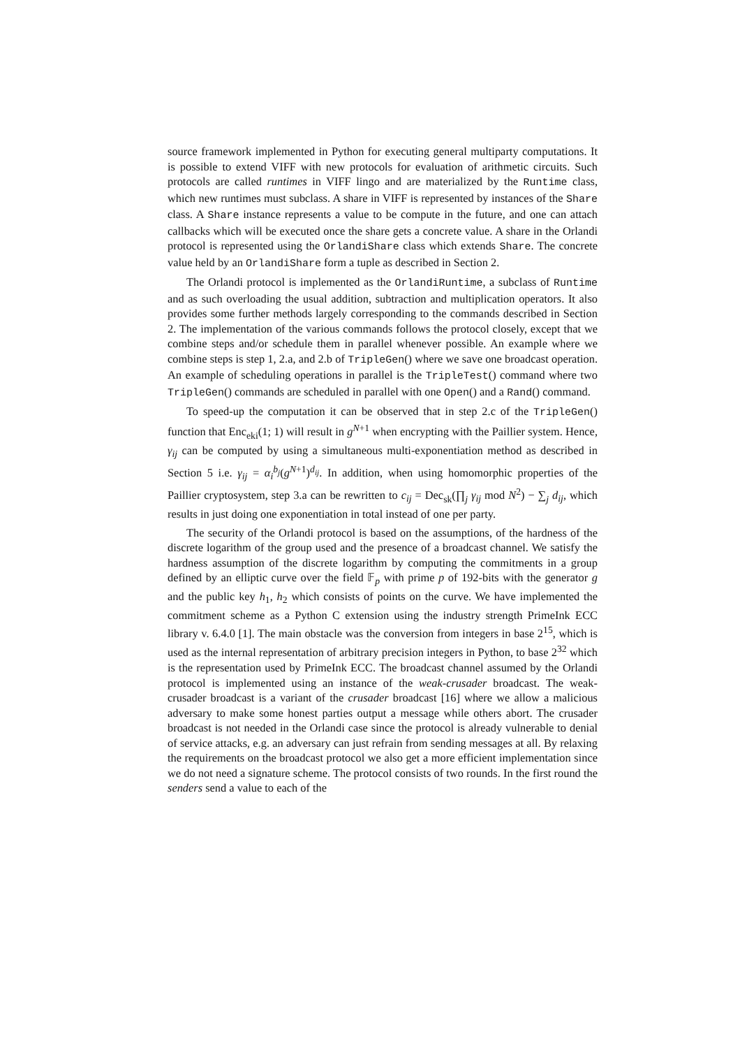source framework implemented in Python for executing general multiparty computations. It is possible to extend VIFF with new protocols for evaluation of arithmetic circuits. Such protocols are called runtimes in VIFF lingo and are materialized by the Runtime class, which new runtimes must subclass. A share in VIFF is represented by instances of the Share class. A Share instance represents a value to be compute in the future, and one can attach callbacks which will be executed once the share gets a concrete value. A share in the Orlandi protocol is represented using the OrlandiShare class which extends Share. The concrete value held by an OrlandiShare form a tuple as described in Section 2.
The Orlandi protocol is implemented as the OrlandiRuntime, a subclass of Runtime and as such overloading the usual addition, subtraction and multiplication operators. It also provides some further methods largely corresponding to the commands described in Section 2. The implementation of the various commands follows the protocol closely, except that we combine steps and/or schedule them in parallel whenever possible. An example where we combine steps is step 1, 2.a, and 2.b of TripleGen() where we save one broadcast operation. An example of scheduling operations in parallel is the TripleTest() command where two TripleGen() commands are scheduled in parallel with one Open() and a Rand() command.
To speed-up the computation it can be observed that in step 2.c of the TripleGen() function that Enc<sub>eki</sub>(1; 1) will result in g<sup>N+1</sup> when encrypting with the Paillier system. Hence, γ<sub>ij</sub> can be computed by using a simultaneous multi-exponentiation method as described in Section 5 i.e. γ<sub>ij</sub> = α<sub>i</sub><sup>b<sub>j</sub></sup>(g<sup>N+1</sup>)<sup>d<sub>ij</sub></sup>. In addition, when using homomorphic properties of the Paillier cryptosystem, step 3.a can be rewritten to c<sub>ij</sub> = Dec<sub>sk</sub>(∏<sub>j</sub> γ<sub>ij</sub> mod N<sup>2</sup>) − ∑<sub>j</sub> d<sub>ij</sub>, which results in just doing one exponentiation in total instead of one per party.
The security of the Orlandi protocol is based on the assumptions, of the hardness of the discrete logarithm of the group used and the presence of a broadcast channel. We satisfy the hardness assumption of the discrete logarithm by computing the commitments in a group defined by an elliptic curve over the field 𝔽<sub>p</sub> with prime p of 192-bits with the generator g and the public key h<sub>1</sub>, h<sub>2</sub> which consists of points on the curve. We have implemented the commitment scheme as a Python C extension using the industry strength PrimeInk ECC library v. 6.4.0 [1]. The main obstacle was the conversion from integers in base 2<sup>15</sup>, which is used as the internal representation of arbitrary precision integers in Python, to base 2<sup>32</sup> which is the representation used by PrimeInk ECC. The broadcast channel assumed by the Orlandi protocol is implemented using an instance of the weak-crusader broadcast. The weak-crusader broadcast is a variant of the crusader broadcast [16] where we allow a malicious adversary to make some honest parties output a message while others abort. The crusader broadcast is not needed in the Orlandi case since the protocol is already vulnerable to denial of service attacks, e.g. an adversary can just refrain from sending messages at all. By relaxing the requirements on the broadcast protocol we also get a more efficient implementation since we do not need a signature scheme. The protocol consists of two rounds. In the first round the senders send a value to each of the